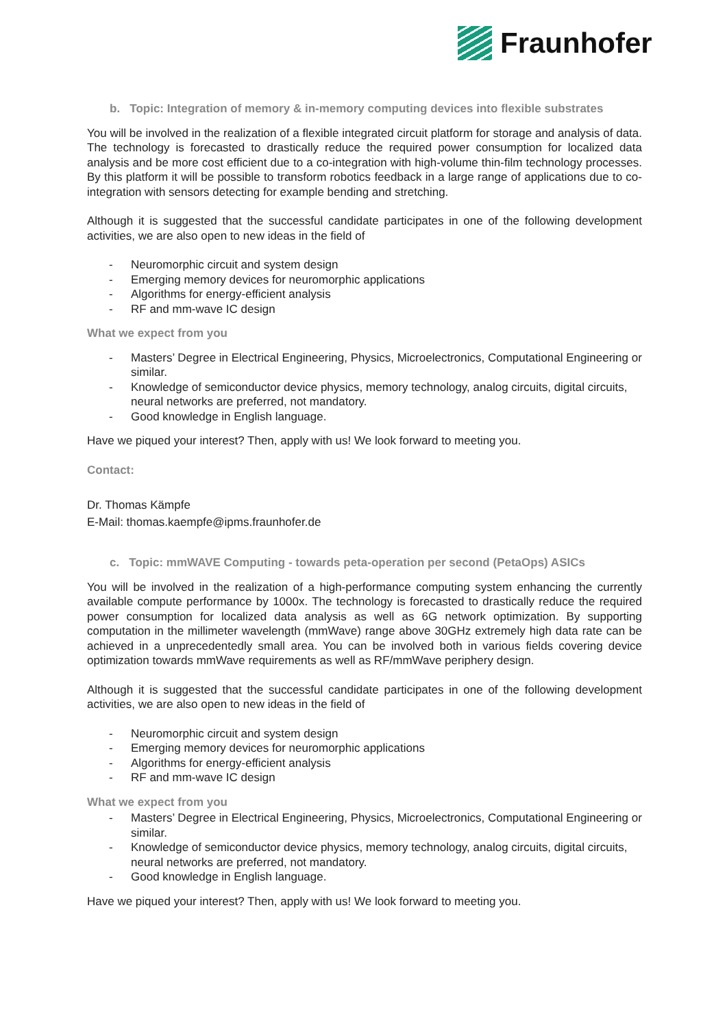Fraunhofer
b. Topic: Integration of memory & in-memory computing devices into flexible substrates
You will be involved in the realization of a flexible integrated circuit platform for storage and analysis of data. The technology is forecasted to drastically reduce the required power consumption for localized data analysis and be more cost efficient due to a co-integration with high-volume thin-film technology processes. By this platform it will be possible to transform robotics feedback in a large range of applications due to co-integration with sensors detecting for example bending and stretching.
Although it is suggested that the successful candidate participates in one of the following development activities, we are also open to new ideas in the field of
- Neuromorphic circuit and system design
- Emerging memory devices for neuromorphic applications
- Algorithms for energy-efficient analysis
- RF and mm-wave IC design
What we expect from you
- Masters’ Degree in Electrical Engineering, Physics, Microelectronics, Computational Engineering or similar.
- Knowledge of semiconductor device physics, memory technology, analog circuits, digital circuits, neural networks are preferred, not mandatory.
- Good knowledge in English language.
Have we piqued your interest? Then, apply with us! We look forward to meeting you.
Contact:
Dr. Thomas Kämpfe
E-Mail: thomas.kaempfe@ipms.fraunhofer.de
c. Topic: mmWAVE Computing - towards peta-operation per second (PetaOps) ASICs
You will be involved in the realization of a high-performance computing system enhancing the currently available compute performance by 1000x. The technology is forecasted to drastically reduce the required power consumption for localized data analysis as well as 6G network optimization. By supporting computation in the millimeter wavelength (mmWave) range above 30GHz extremely high data rate can be achieved in a unprecedentedly small area. You can be involved both in various fields covering device optimization towards mmWave requirements as well as RF/mmWave periphery design.
Although it is suggested that the successful candidate participates in one of the following development activities, we are also open to new ideas in the field of
- Neuromorphic circuit and system design
- Emerging memory devices for neuromorphic applications
- Algorithms for energy-efficient analysis
- RF and mm-wave IC design
What we expect from you
- Masters’ Degree in Electrical Engineering, Physics, Microelectronics, Computational Engineering or similar.
- Knowledge of semiconductor device physics, memory technology, analog circuits, digital circuits, neural networks are preferred, not mandatory.
- Good knowledge in English language.
Have we piqued your interest? Then, apply with us! We look forward to meeting you.